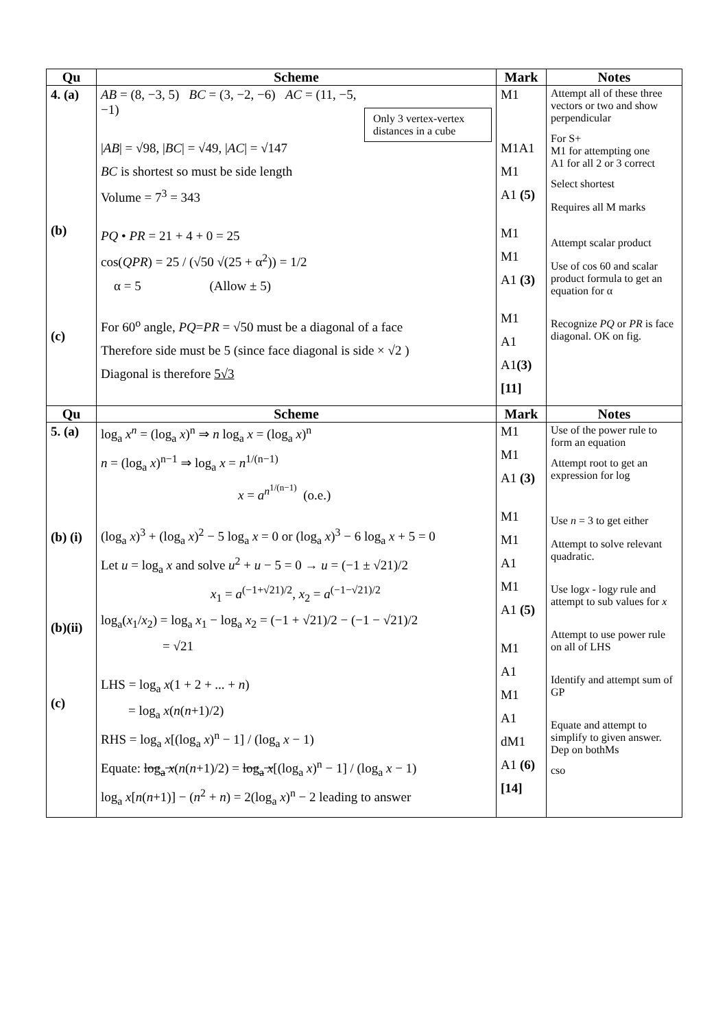| Qu | Scheme | Mark | Notes |
| --- | --- | --- | --- |
| 4. (a) (b) (c) | Only 3 vertex-vertex distances in a cube AB = (8, −3, 5) BC = (3, −2, −6) AC = (11, −5, −1) / AB / = √98, / BC / = √49, / AC / = √147 BC is shortest so must be side length Volume = 7<sup>3</sup> = 343 PQ • PR = 21 + 4 + 0 = 25 cos( QPR ) = 25 / (√50 √(25 + α<sup>2</sup>)) = 1/2 α = 5 (Allow ± 5) For 60<sup>o</sup> angle, PQ = PR = √50 must be a diagonal of a face Therefore side must be 5 (since face diagonal is side × √2 ) Diagonal is therefore 5√3 | M1 M1A1 M1 A1 (5) M1 M1 A1 (3) M1 A1 A1 (3) [11] | Attempt all of these three vectors or two and show perpendicular For S+ M1 for attempting one A1 for all 2 or 3 correct Select shortest Requires all M marks Attempt scalar product Use of cos 60 and scalar product formula to get an equation for α Recognize PQ or PR is face diagonal. OK on fig. |
| Qu | Scheme | Mark | Notes |
| 5. (a) (b) (i) (b)(ii) (c) | log<sub>a</sub> x<sup>n</sup> = (log<sub>a</sub> x )<sup>n</sup> ⇒ n log<sub>a</sub> x = (log<sub>a</sub> x )<sup>n</sup> n = (log<sub>a</sub> x )<sup>n−1</sup> ⇒ log<sub>a</sub> x = n<sup>1/(n−1)</sup> x = a<sup>n<sup>1/(n−1)</sup></sup> (o.e.) (log<sub>a</sub> x )<sup>3</sup> + (log<sub>a</sub> x )<sup>2</sup> − 5 log<sub>a</sub> x = 0 or (log<sub>a</sub> x )<sup>3</sup> − 6 log<sub>a</sub> x + 5 = 0 Let u = log<sub>a</sub> x and solve u<sup>2</sup> + u − 5 = 0 → u = (−1 ± √21)/2 x<sub>1</sub> = a<sup>(−1+√21)/2</sup>, x<sub>2</sub> = a<sup>(−1−√21)/2</sup> log<sub>a</sub>( x<sub>1</sub>/ x<sub>2</sub>) = log<sub>a</sub> x<sub>1</sub> − log<sub>a</sub> x<sub>2</sub> = (−1 + √21)/2 − (−1 − √21)/2 = √21 LHS = log<sub>a</sub> x (1 + 2 + ... + n ) = log<sub>a</sub> x ( n ( n +1)/2) RHS = log<sub>a</sub> x [(log<sub>a</sub> x )<sup>n</sup> − 1] / (log<sub>a</sub> x − 1) Equate: log<sub>a</sub> x ( n ( n +1)/2) = log<sub>a</sub> x [(log<sub>a</sub> x )<sup>n</sup> − 1] / (log<sub>a</sub> x − 1) log<sub>a</sub> x [ n ( n +1)] − ( n<sup>2</sup> + n ) = 2(log<sub>a</sub> x )<sup>n</sup> − 2 leading to answer | M1 M1 A1 (3) M1 M1 A1 M1 A1 (5) M1 A1 M1 A1 dM1 A1 (6) [14] | Use of the power rule to form an equation Attempt root to get an expression for log Use n = 3 to get either Attempt to solve relevant quadratic. Use log x - log y rule and attempt to sub values for x Attempt to use power rule on all of LHS Identify and attempt sum of GP Equate and attempt to simplify to given answer. Dep on bothMs cso |